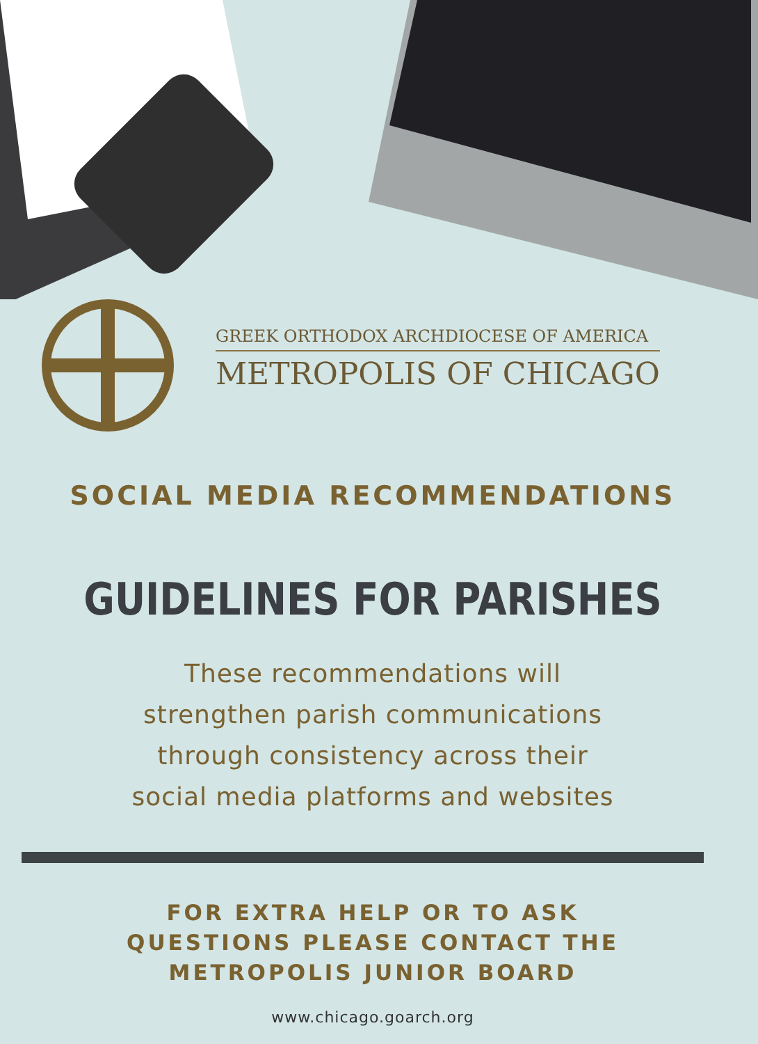GREEK ORTHODOX ARCHDIOCESE OF AMERICA
METROPOLIS OF CHICAGO
SOCIAL MEDIA RECOMMENDATIONS
GUIDELINES FOR PARISHES
These recommendations will
strengthen parish communications
through consistency across their
social media platforms and websites
FOR EXTRA HELP OR TO ASK
QUESTIONS PLEASE CONTACT THE
METROPOLIS JUNIOR BOARD
www.chicago.goarch.org